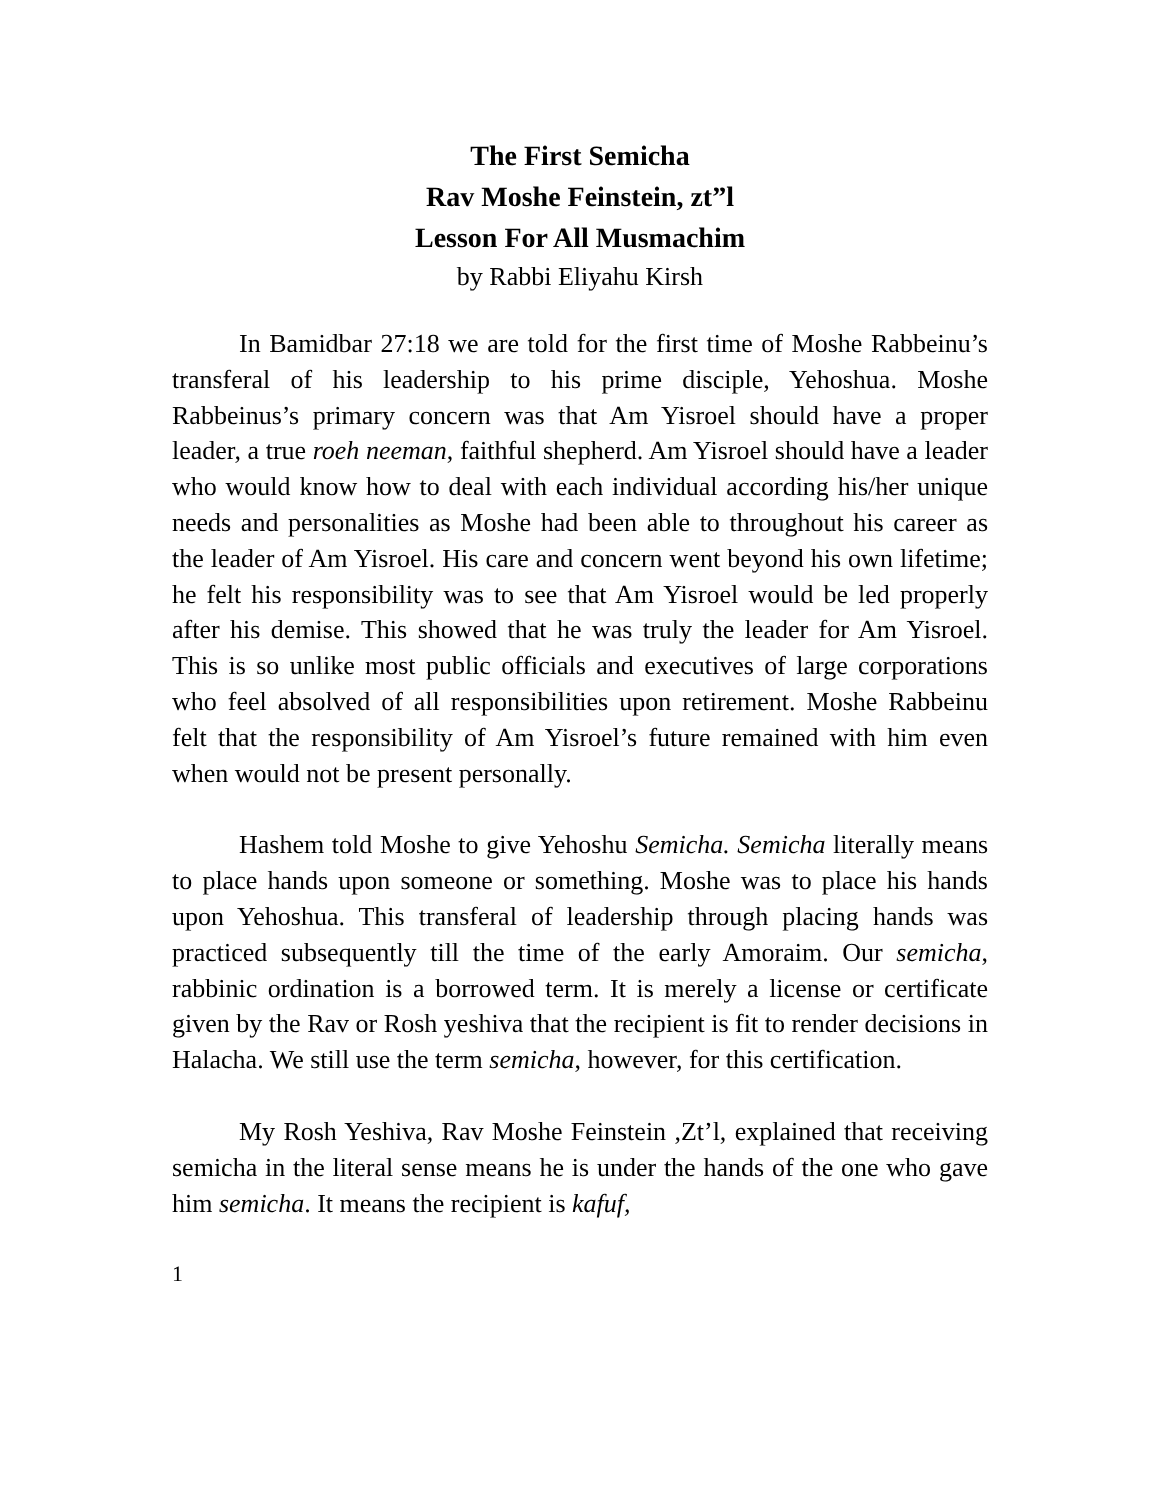The First Semicha
Rav Moshe Feinstein, zt”l
Lesson For All Musmachim
by Rabbi Eliyahu Kirsh
In Bamidbar 27:18 we are told for the first time of Moshe Rabbeinu’s transferal of his leadership to his prime disciple, Yehoshua. Moshe Rabbeinus’s primary concern was that Am Yisroel should have a proper leader, a true roeh neeman, faithful shepherd. Am Yisroel should have a leader who would know how to deal with each individual according his/her unique needs and personalities as Moshe had been able to throughout his career as the leader of Am Yisroel. His care and concern went beyond his own lifetime; he felt his responsibility was to see that Am Yisroel would be led properly after his demise. This showed that he was truly the leader for Am Yisroel. This is so unlike most public officials and executives of large corporations who feel absolved of all responsibilities upon retirement. Moshe Rabbeinu felt that the responsibility of Am Yisroel’s future remained with him even when would not be present personally.
Hashem told Moshe to give Yehoshu Semicha. Semicha literally means to place hands upon someone or something. Moshe was to place his hands upon Yehoshua. This transferal of leadership through placing hands was practiced subsequently till the time of the early Amoraim. Our semicha, rabbinic ordination is a borrowed term. It is merely a license or certificate given by the Rav or Rosh yeshiva that the recipient is fit to render decisions in Halacha. We still use the term semicha, however, for this certification.
My Rosh Yeshiva, Rav Moshe Feinstein ,Zt’l, explained that receiving semicha in the literal sense means he is under the hands of the one who gave him semicha. It means the recipient is kafuf,
1